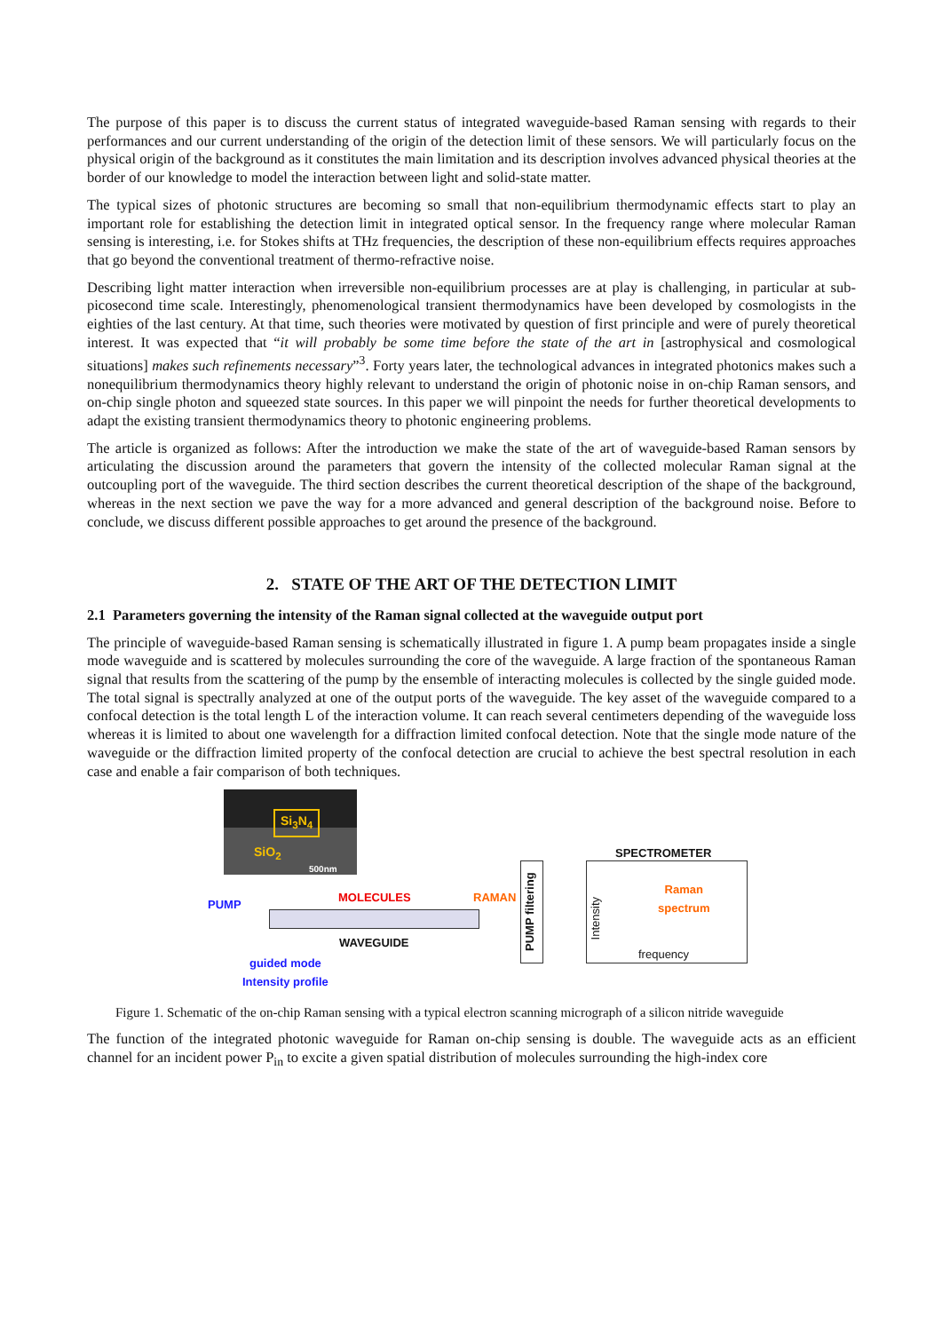The purpose of this paper is to discuss the current status of integrated waveguide-based Raman sensing with regards to their performances and our current understanding of the origin of the detection limit of these sensors. We will particularly focus on the physical origin of the background as it constitutes the main limitation and its description involves advanced physical theories at the border of our knowledge to model the interaction between light and solid-state matter.
The typical sizes of photonic structures are becoming so small that non-equilibrium thermodynamic effects start to play an important role for establishing the detection limit in integrated optical sensor. In the frequency range where molecular Raman sensing is interesting, i.e. for Stokes shifts at THz frequencies, the description of these non-equilibrium effects requires approaches that go beyond the conventional treatment of thermo-refractive noise.
Describing light matter interaction when irreversible non-equilibrium processes are at play is challenging, in particular at sub-picosecond time scale. Interestingly, phenomenological transient thermodynamics have been developed by cosmologists in the eighties of the last century. At that time, such theories were motivated by question of first principle and were of purely theoretical interest. It was expected that “it will probably be some time before the state of the art in [astrophysical and cosmological situations] makes such refinements necessary”<sup>3</sup>. Forty years later, the technological advances in integrated photonics makes such a nonequilibrium thermodynamics theory highly relevant to understand the origin of photonic noise in on-chip Raman sensors, and on-chip single photon and squeezed state sources. In this paper we will pinpoint the needs for further theoretical developments to adapt the existing transient thermodynamics theory to photonic engineering problems.
The article is organized as follows: After the introduction we make the state of the art of waveguide-based Raman sensors by articulating the discussion around the parameters that govern the intensity of the collected molecular Raman signal at the outcoupling port of the waveguide. The third section describes the current theoretical description of the shape of the background, whereas in the next section we pave the way for a more advanced and general description of the background noise. Before to conclude, we discuss different possible approaches to get around the presence of the background.
2. STATE OF THE ART OF THE DETECTION LIMIT
2.1 Parameters governing the intensity of the Raman signal collected at the waveguide output port
The principle of waveguide-based Raman sensing is schematically illustrated in figure 1. A pump beam propagates inside a single mode waveguide and is scattered by molecules surrounding the core of the waveguide. A large fraction of the spontaneous Raman signal that results from the scattering of the pump by the ensemble of interacting molecules is collected by the single guided mode. The total signal is spectrally analyzed at one of the output ports of the waveguide. The key asset of the waveguide compared to a confocal detection is the total length L of the interaction volume. It can reach several centimeters depending of the waveguide loss whereas it is limited to about one wavelength for a diffraction limited confocal detection. Note that the single mode nature of the waveguide or the diffraction limited property of the confocal detection are crucial to achieve the best spectral resolution in each case and enable a fair comparison of both techniques.
Si<sub>3</sub>N<sub>4</sub>
SiO<sub>2</sub>
500nm
PUMP
MOLECULES
WAVEGUIDE
guided mode
Intensity profile
RAMAN
PUMP filtering
SPECTROMETER
Raman
spectrum
frequency
Intensity
Figure 1. Schematic of the on-chip Raman sensing with a typical electron scanning micrograph of a silicon nitride waveguide
The function of the integrated photonic waveguide for Raman on-chip sensing is double. The waveguide acts as an efficient channel for an incident power P<sub>in</sub> to excite a given spatial distribution of molecules surrounding the high-index core